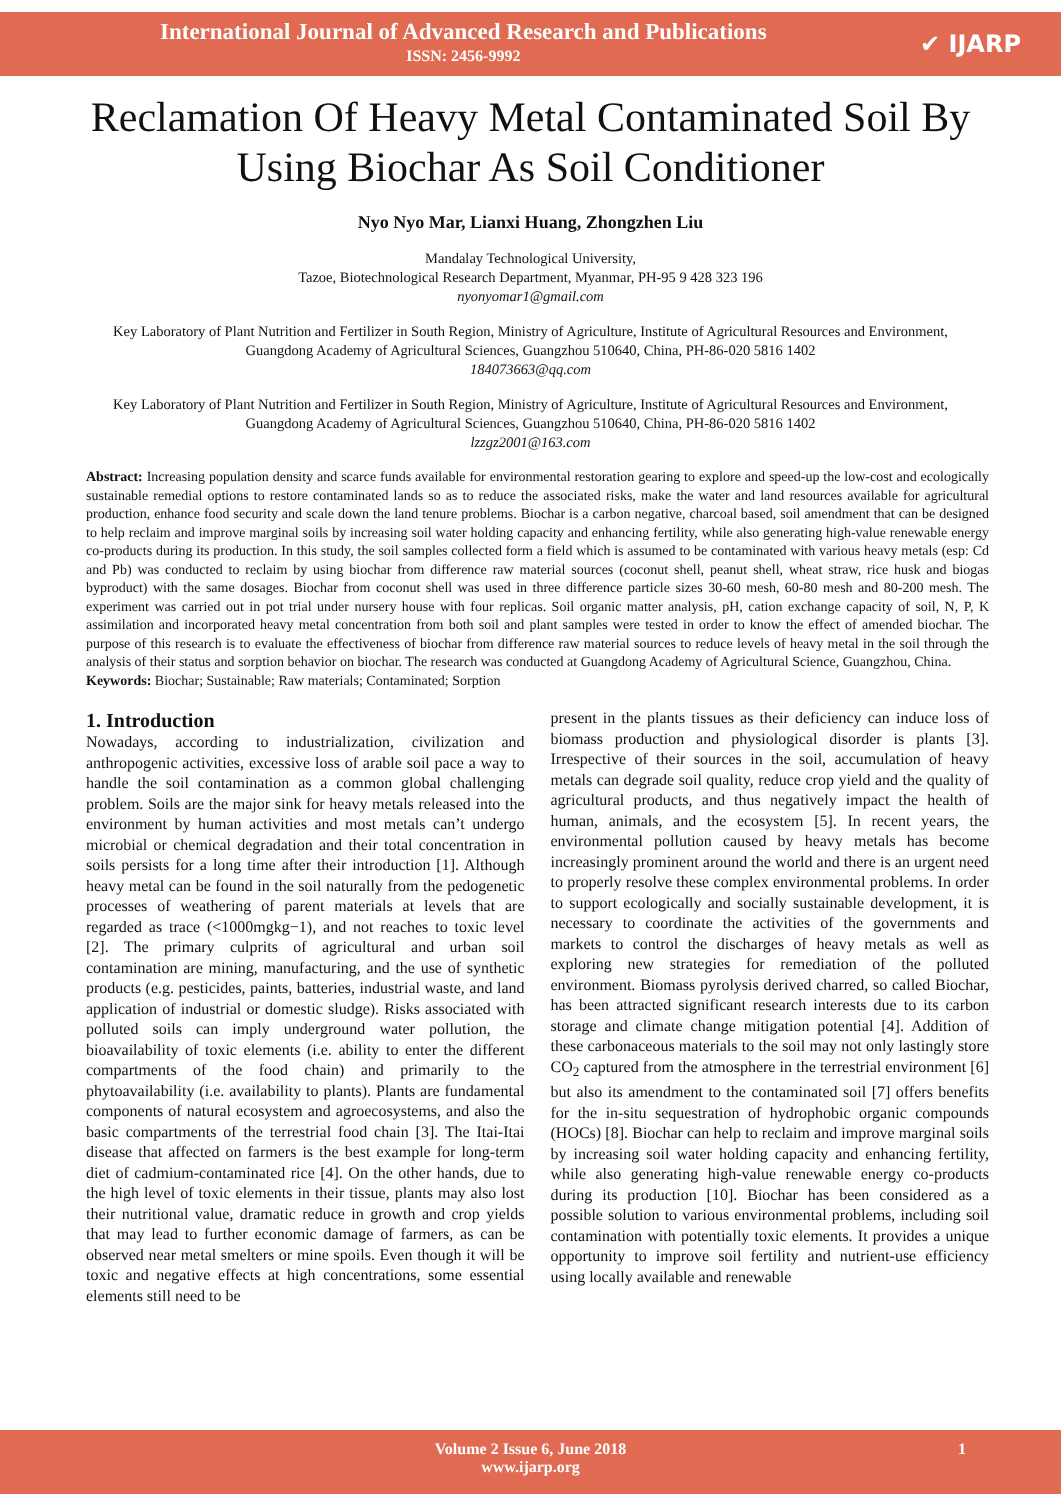International Journal of Advanced Research and Publications
ISSN: 2456-9992
✔ IJARP
Reclamation Of Heavy Metal Contaminated Soil By Using Biochar As Soil Conditioner
Nyo Nyo Mar, Lianxi Huang, Zhongzhen Liu
Mandalay Technological University,
Tazoe, Biotechnological Research Department, Myanmar, PH-95 9 428 323 196
nyonyomar1@gmail.com
Key Laboratory of Plant Nutrition and Fertilizer in South Region, Ministry of Agriculture, Institute of Agricultural Resources and Environment, Guangdong Academy of Agricultural Sciences, Guangzhou 510640, China, PH-86-020 5816 1402
184073663@qq.com
Key Laboratory of Plant Nutrition and Fertilizer in South Region, Ministry of Agriculture, Institute of Agricultural Resources and Environment, Guangdong Academy of Agricultural Sciences, Guangzhou 510640, China, PH-86-020 5816 1402
lzzgz2001@163.com
Abstract: Increasing population density and scarce funds available for environmental restoration gearing to explore and speed-up the low-cost and ecologically sustainable remedial options to restore contaminated lands so as to reduce the associated risks, make the water and land resources available for agricultural production, enhance food security and scale down the land tenure problems. Biochar is a carbon negative, charcoal based, soil amendment that can be designed to help reclaim and improve marginal soils by increasing soil water holding capacity and enhancing fertility, while also generating high-value renewable energy co-products during its production. In this study, the soil samples collected form a field which is assumed to be contaminated with various heavy metals (esp: Cd and Pb) was conducted to reclaim by using biochar from difference raw material sources (coconut shell, peanut shell, wheat straw, rice husk and biogas byproduct) with the same dosages. Biochar from coconut shell was used in three difference particle sizes 30-60 mesh, 60-80 mesh and 80-200 mesh. The experiment was carried out in pot trial under nursery house with four replicas. Soil organic matter analysis, pH, cation exchange capacity of soil, N, P, K assimilation and incorporated heavy metal concentration from both soil and plant samples were tested in order to know the effect of amended biochar. The purpose of this research is to evaluate the effectiveness of biochar from difference raw material sources to reduce levels of heavy metal in the soil through the analysis of their status and sorption behavior on biochar. The research was conducted at Guangdong Academy of Agricultural Science, Guangzhou, China.
Keywords: Biochar; Sustainable; Raw materials; Contaminated; Sorption
1. Introduction
Nowadays, according to industrialization, civilization and anthropogenic activities, excessive loss of arable soil pace a way to handle the soil contamination as a common global challenging problem. Soils are the major sink for heavy metals released into the environment by human activities and most metals can’t undergo microbial or chemical degradation and their total concentration in soils persists for a long time after their introduction [1]. Although heavy metal can be found in the soil naturally from the pedogenetic processes of weathering of parent materials at levels that are regarded as trace (<1000mgkg−1), and not reaches to toxic level [2]. The primary culprits of agricultural and urban soil contamination are mining, manufacturing, and the use of synthetic products (e.g. pesticides, paints, batteries, industrial waste, and land application of industrial or domestic sludge). Risks associated with polluted soils can imply underground water pollution, the bioavailability of toxic elements (i.e. ability to enter the different compartments of the food chain) and primarily to the phytoavailability (i.e. availability to plants). Plants are fundamental components of natural ecosystem and agroecosystems, and also the basic compartments of the terrestrial food chain [3]. The Itai-Itai disease that affected on farmers is the best example for long-term diet of cadmium-contaminated rice [4]. On the other hands, due to the high level of toxic elements in their tissue, plants may also lost their nutritional value, dramatic reduce in growth and crop yields that may lead to further economic damage of farmers, as can be observed near metal smelters or mine spoils. Even though it will be toxic and negative effects at high concentrations, some essential elements still need to be
present in the plants tissues as their deficiency can induce loss of biomass production and physiological disorder is plants [3]. Irrespective of their sources in the soil, accumulation of heavy metals can degrade soil quality, reduce crop yield and the quality of agricultural products, and thus negatively impact the health of human, animals, and the ecosystem [5]. In recent years, the environmental pollution caused by heavy metals has become increasingly prominent around the world and there is an urgent need to properly resolve these complex environmental problems. In order to support ecologically and socially sustainable development, it is necessary to coordinate the activities of the governments and markets to control the discharges of heavy metals as well as exploring new strategies for remediation of the polluted environment. Biomass pyrolysis derived charred, so called Biochar, has been attracted significant research interests due to its carbon storage and climate change mitigation potential [4]. Addition of these carbonaceous materials to the soil may not only lastingly store CO<sub>2</sub> captured from the atmosphere in the terrestrial environment [6] but also its amendment to the contaminated soil [7] offers benefits for the in-situ sequestration of hydrophobic organic compounds (HOCs) [8]. Biochar can help to reclaim and improve marginal soils by increasing soil water holding capacity and enhancing fertility, while also generating high-value renewable energy co-products during its production [10]. Biochar has been considered as a possible solution to various environmental problems, including soil contamination with potentially toxic elements. It provides a unique opportunity to improve soil fertility and nutrient-use efficiency using locally available and renewable
Volume 2 Issue 6, June 2018
www.ijarp.org
1